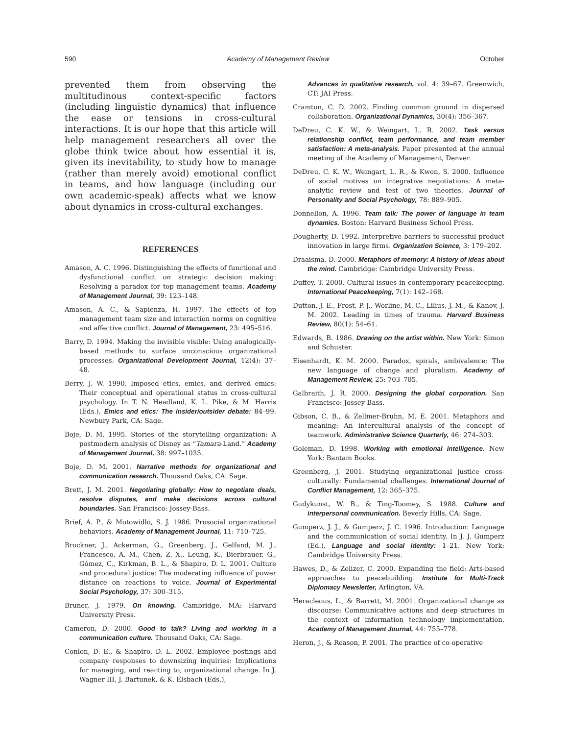590 Academy of Management Review October
prevented them from observing the multitudinous context-specific factors (including linguistic dynamics) that influence the ease or tensions in cross-cultural interactions. It is our hope that this article will help management researchers all over the globe think twice about how essential it is, given its inevitability, to study how to manage (rather than merely avoid) emotional conflict in teams, and how language (including our own academic-speak) affects what we know about dynamics in cross-cultural exchanges.
REFERENCES
Amason, A. C. 1996. Distinguishing the effects of functional and dysfunctional conflict on strategic decision making: Resolving a paradox for top management teams. Academy of Management Journal, 39: 123–148.
Amason, A. C., & Sapienza, H. 1997. The effects of top management team size and interaction norms on cognitive and affective conflict. Journal of Management, 23: 495–516.
Barry, D. 1994. Making the invisible visible: Using analogically-based methods to surface unconscious organizational processes. Organizational Development Journal, 12(4): 37–48.
Berry, J. W. 1990. Imposed etics, emics, and derived emics: Their conceptual and operational status in cross-cultural psychology. In T. N. Headland, K. L. Pike, & M. Harris (Eds.), Emics and etics: The insider/outsider debate: 84–99. Newbury Park, CA: Sage.
Boje, D. M. 1995. Stories of the storytelling organization: A postmodern analysis of Disney as “Tamara-Land.” Academy of Management Journal, 38: 997–1035.
Boje, D. M. 2001. Narrative methods for organizational and communication research. Thousand Oaks, CA: Sage.
Brett, J. M. 2001. Negotiating globally: How to negotiate deals, resolve disputes, and make decisions across cultural boundaries. San Francisco: Jossey-Bass.
Brief, A. P., & Motowidlo, S. J. 1986. Prosocial organizational behaviors. Academy of Management Journal, 11: 710–725.
Brockner, J., Ackerman, G., Greenberg, J., Gelfand, M. J., Francesco, A. M., Chen, Z. X., Leung, K., Bierbrauer, G., Gómez, C., Kirkman, B. L., & Shapiro, D. L. 2001. Culture and procedural justice: The moderating influence of power distance on reactions to voice. Journal of Experimental Social Psychology, 37: 300–315.
Bruner, J. 1979. On knowing. Cambridge, MA: Harvard University Press.
Cameron, D. 2000. Good to talk? Living and working in a communication culture. Thousand Oaks, CA: Sage.
Conlon, D. E., & Shapiro, D. L. 2002. Employee postings and company responses to downsizing inquiries: Implications for managing, and reacting to, organizational change. In J. Wagner III, J. Bartunek, & K. Elsbach (Eds.),
Advances in qualitative research, vol. 4: 39–67. Greenwich, CT: JAI Press.
Cramton, C. D. 2002. Finding common ground in dispersed collaboration. Organizational Dynamics, 30(4): 356–367.
DeDreu, C. K. W., & Weingart, L. R. 2002. Task versus relationship conflict, team performance, and team member satisfaction: A meta-analysis. Paper presented at the annual meeting of the Academy of Management, Denver.
DeDreu, C. K. W., Weingart, L. R., & Kwon, S. 2000. Influence of social motives on integrative negotiations: A meta-analytic review and test of two theories. Journal of Personality and Social Psychology, 78: 889–905.
Donnellon, A. 1996. Team talk: The power of language in team dynamics. Boston: Harvard Business School Press.
Dougherty, D. 1992. Interpretive barriers to successful product innovation in large firms. Organization Science, 3: 179–202.
Draaisma, D. 2000. Metaphors of memory: A history of ideas about the mind. Cambridge: Cambridge University Press.
Duffey, T. 2000. Cultural issues in contemporary peacekeeping. International Peacekeeping, 7(1): 142–168.
Dutton, J. E., Frost, P. J., Worline, M. C., Lilius, J. M., & Kanov, J. M. 2002. Leading in times of trauma. Harvard Business Review, 80(1): 54–61.
Edwards, B. 1986. Drawing on the artist within. New York: Simon and Schuster.
Eisenhardt, K. M. 2000. Paradox, spirals, ambivalence: The new language of change and pluralism. Academy of Management Review, 25: 703–705.
Galbraith, J. R. 2000. Designing the global corporation. San Francisco: Jossey-Bass.
Gibson, C. B., & Zellmer-Bruhn, M. E. 2001. Metaphors and meaning: An intercultural analysis of the concept of teamwork. Administrative Science Quarterly, 46: 274–303.
Goleman, D. 1998. Working with emotional intelligence. New York: Bantam Books.
Greenberg, J. 2001. Studying organizational justice cross-culturally: Fundamental challenges. International Journal of Conflict Management, 12: 365–375.
Gudykunst, W. B., & Ting-Toomey, S. 1988. Culture and interpersonal communication. Beverly Hills, CA: Sage.
Gumperz, J. J., & Gumperz, J. C. 1996. Introduction: Language and the communication of social identity. In J. J. Gumperz (Ed.), Language and social identity: 1–21. New York: Cambridge University Press.
Hawes, D., & Zelizer, C. 2000. Expanding the field: Arts-based approaches to peacebuilding. Institute for Multi-Track Diplomacy Newsletter, Arlington, VA.
Heracleous, L., & Barrett, M. 2001. Organizational change as discourse: Communicative actions and deep structures in the context of information technology implementation. Academy of Management Journal, 44: 755–778.
Heron, J., & Reason, P. 2001. The practice of co-operative